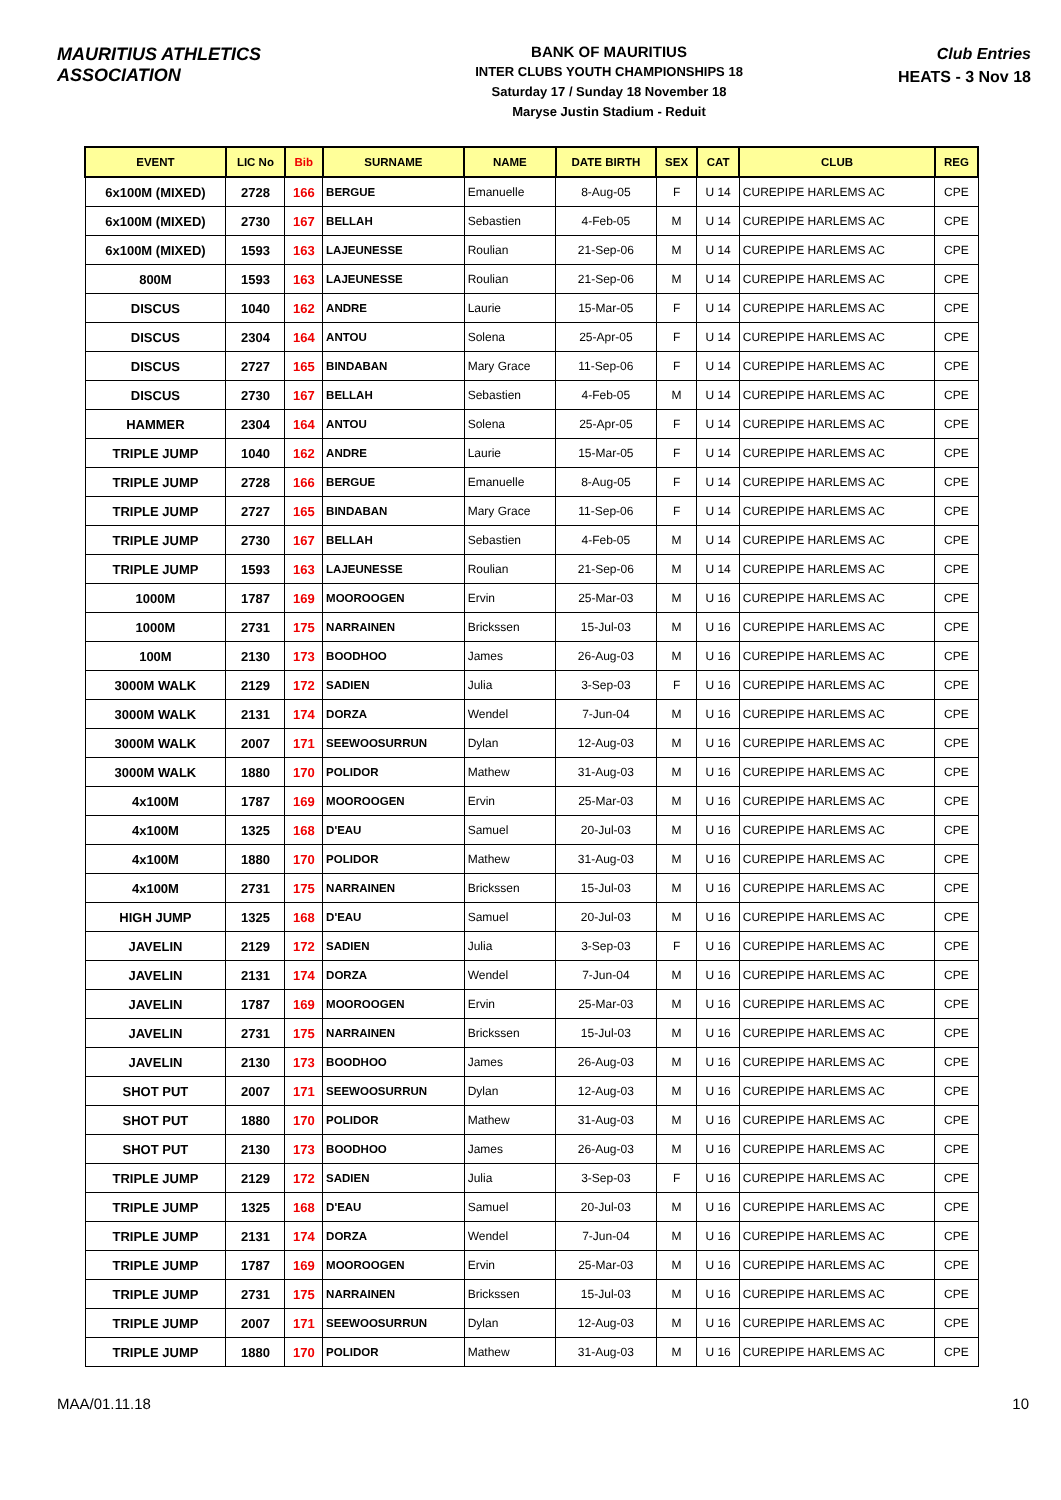MAURITIUS ATHLETICS ASSOCIATION
BANK OF MAURITIUS
INTER CLUBS YOUTH CHAMPIONSHIPS 18
Saturday 17 / Sunday 18 November 18
Maryse Justin Stadium - Reduit
Club Entries
HEATS - 3 Nov 18
| EVENT | LIC No | Bib | SURNAME | NAME | DATE BIRTH | SEX | CAT | CLUB | REG |
| --- | --- | --- | --- | --- | --- | --- | --- | --- | --- |
| 6x100M (MIXED) | 2728 | 166 | BERGUE | Emanuelle | 8-Aug-05 | F | U 14 | CUREPIPE HARLEMS AC | CPE |
| 6x100M (MIXED) | 2730 | 167 | BELLAH | Sebastien | 4-Feb-05 | M | U 14 | CUREPIPE HARLEMS AC | CPE |
| 6x100M (MIXED) | 1593 | 163 | LAJEUNESSE | Roulian | 21-Sep-06 | M | U 14 | CUREPIPE HARLEMS AC | CPE |
| 800M | 1593 | 163 | LAJEUNESSE | Roulian | 21-Sep-06 | M | U 14 | CUREPIPE HARLEMS AC | CPE |
| DISCUS | 1040 | 162 | ANDRE | Laurie | 15-Mar-05 | F | U 14 | CUREPIPE HARLEMS AC | CPE |
| DISCUS | 2304 | 164 | ANTOU | Solena | 25-Apr-05 | F | U 14 | CUREPIPE HARLEMS AC | CPE |
| DISCUS | 2727 | 165 | BINDABAN | Mary Grace | 11-Sep-06 | F | U 14 | CUREPIPE HARLEMS AC | CPE |
| DISCUS | 2730 | 167 | BELLAH | Sebastien | 4-Feb-05 | M | U 14 | CUREPIPE HARLEMS AC | CPE |
| HAMMER | 2304 | 164 | ANTOU | Solena | 25-Apr-05 | F | U 14 | CUREPIPE HARLEMS AC | CPE |
| TRIPLE JUMP | 1040 | 162 | ANDRE | Laurie | 15-Mar-05 | F | U 14 | CUREPIPE HARLEMS AC | CPE |
| TRIPLE JUMP | 2728 | 166 | BERGUE | Emanuelle | 8-Aug-05 | F | U 14 | CUREPIPE HARLEMS AC | CPE |
| TRIPLE JUMP | 2727 | 165 | BINDABAN | Mary Grace | 11-Sep-06 | F | U 14 | CUREPIPE HARLEMS AC | CPE |
| TRIPLE JUMP | 2730 | 167 | BELLAH | Sebastien | 4-Feb-05 | M | U 14 | CUREPIPE HARLEMS AC | CPE |
| TRIPLE JUMP | 1593 | 163 | LAJEUNESSE | Roulian | 21-Sep-06 | M | U 14 | CUREPIPE HARLEMS AC | CPE |
| 1000M | 1787 | 169 | MOOROOGEN | Ervin | 25-Mar-03 | M | U 16 | CUREPIPE HARLEMS AC | CPE |
| 1000M | 2731 | 175 | NARRAINEN | Brickssen | 15-Jul-03 | M | U 16 | CUREPIPE HARLEMS AC | CPE |
| 100M | 2130 | 173 | BOODHOO | James | 26-Aug-03 | M | U 16 | CUREPIPE HARLEMS AC | CPE |
| 3000M WALK | 2129 | 172 | SADIEN | Julia | 3-Sep-03 | F | U 16 | CUREPIPE HARLEMS AC | CPE |
| 3000M WALK | 2131 | 174 | DORZA | Wendel | 7-Jun-04 | M | U 16 | CUREPIPE HARLEMS AC | CPE |
| 3000M WALK | 2007 | 171 | SEEWOOSURRUN | Dylan | 12-Aug-03 | M | U 16 | CUREPIPE HARLEMS AC | CPE |
| 3000M WALK | 1880 | 170 | POLIDOR | Mathew | 31-Aug-03 | M | U 16 | CUREPIPE HARLEMS AC | CPE |
| 4x100M | 1787 | 169 | MOOROOGEN | Ervin | 25-Mar-03 | M | U 16 | CUREPIPE HARLEMS AC | CPE |
| 4x100M | 1325 | 168 | D'EAU | Samuel | 20-Jul-03 | M | U 16 | CUREPIPE HARLEMS AC | CPE |
| 4x100M | 1880 | 170 | POLIDOR | Mathew | 31-Aug-03 | M | U 16 | CUREPIPE HARLEMS AC | CPE |
| 4x100M | 2731 | 175 | NARRAINEN | Brickssen | 15-Jul-03 | M | U 16 | CUREPIPE HARLEMS AC | CPE |
| HIGH JUMP | 1325 | 168 | D'EAU | Samuel | 20-Jul-03 | M | U 16 | CUREPIPE HARLEMS AC | CPE |
| JAVELIN | 2129 | 172 | SADIEN | Julia | 3-Sep-03 | F | U 16 | CUREPIPE HARLEMS AC | CPE |
| JAVELIN | 2131 | 174 | DORZA | Wendel | 7-Jun-04 | M | U 16 | CUREPIPE HARLEMS AC | CPE |
| JAVELIN | 1787 | 169 | MOOROOGEN | Ervin | 25-Mar-03 | M | U 16 | CUREPIPE HARLEMS AC | CPE |
| JAVELIN | 2731 | 175 | NARRAINEN | Brickssen | 15-Jul-03 | M | U 16 | CUREPIPE HARLEMS AC | CPE |
| JAVELIN | 2130 | 173 | BOODHOO | James | 26-Aug-03 | M | U 16 | CUREPIPE HARLEMS AC | CPE |
| SHOT PUT | 2007 | 171 | SEEWOOSURRUN | Dylan | 12-Aug-03 | M | U 16 | CUREPIPE HARLEMS AC | CPE |
| SHOT PUT | 1880 | 170 | POLIDOR | Mathew | 31-Aug-03 | M | U 16 | CUREPIPE HARLEMS AC | CPE |
| SHOT PUT | 2130 | 173 | BOODHOO | James | 26-Aug-03 | M | U 16 | CUREPIPE HARLEMS AC | CPE |
| TRIPLE JUMP | 2129 | 172 | SADIEN | Julia | 3-Sep-03 | F | U 16 | CUREPIPE HARLEMS AC | CPE |
| TRIPLE JUMP | 1325 | 168 | D'EAU | Samuel | 20-Jul-03 | M | U 16 | CUREPIPE HARLEMS AC | CPE |
| TRIPLE JUMP | 2131 | 174 | DORZA | Wendel | 7-Jun-04 | M | U 16 | CUREPIPE HARLEMS AC | CPE |
| TRIPLE JUMP | 1787 | 169 | MOOROOGEN | Ervin | 25-Mar-03 | M | U 16 | CUREPIPE HARLEMS AC | CPE |
| TRIPLE JUMP | 2731 | 175 | NARRAINEN | Brickssen | 15-Jul-03 | M | U 16 | CUREPIPE HARLEMS AC | CPE |
| TRIPLE JUMP | 2007 | 171 | SEEWOOSURRUN | Dylan | 12-Aug-03 | M | U 16 | CUREPIPE HARLEMS AC | CPE |
| TRIPLE JUMP | 1880 | 170 | POLIDOR | Mathew | 31-Aug-03 | M | U 16 | CUREPIPE HARLEMS AC | CPE |
MAA/01.11.18 10